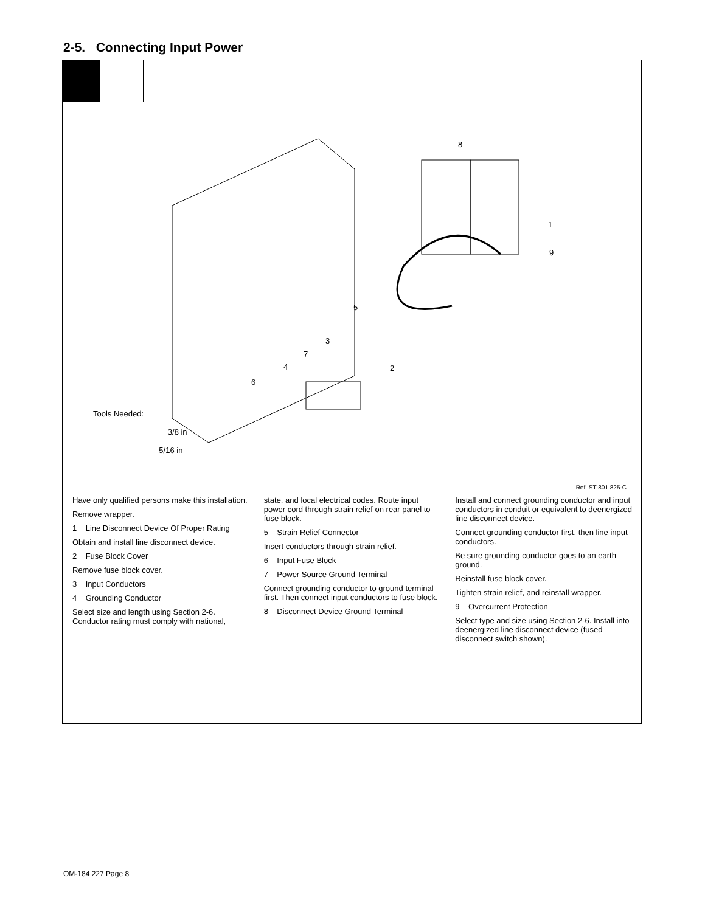2-5. Connecting Input Power
8
1
9
5
3
7
4 2
6
Tools Needed:
3/8 in
5/16 in
Ref. ST-801 825-C
Have only qualified persons make this installation.
Remove wrapper.
1 Line Disconnect Device Of Proper Rating
Obtain and install line disconnect device.
2 Fuse Block Cover
Remove fuse block cover.
3 Input Conductors
4 Grounding Conductor
Select size and length using Section 2-6. Conductor rating must comply with national,
state, and local electrical codes. Route input power cord through strain relief on rear panel to fuse block.
5 Strain Relief Connector
Insert conductors through strain relief.
6 Input Fuse Block
7 Power Source Ground Terminal
Connect grounding conductor to ground terminal first. Then connect input conductors to fuse block.
8 Disconnect Device Ground Terminal
Install and connect grounding conductor and input conductors in conduit or equivalent to deenergized line disconnect device.
Connect grounding conductor first, then line input conductors.
Be sure grounding conductor goes to an earth ground.
Reinstall fuse block cover.
Tighten strain relief, and reinstall wrapper.
9 Overcurrent Protection
Select type and size using Section 2-6. Install into deenergized line disconnect device (fused disconnect switch shown).
OM-184 227 Page 8